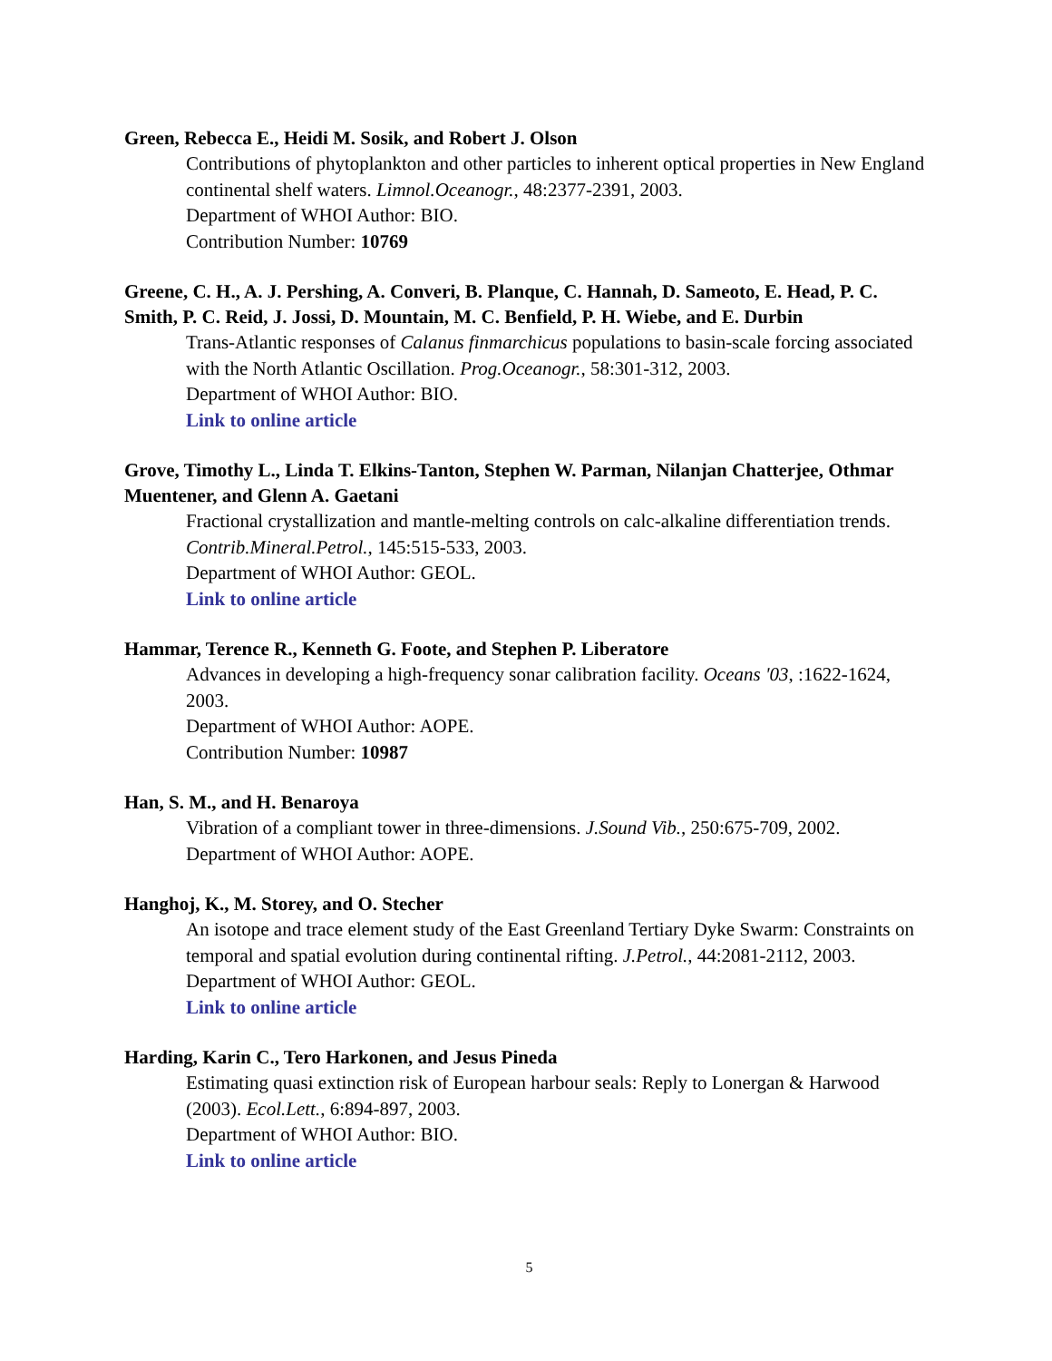Green, Rebecca E., Heidi M. Sosik, and Robert J. Olson
Contributions of phytoplankton and other particles to inherent optical properties in New England continental shelf waters. Limnol.Oceanogr., 48:2377-2391, 2003.
Department of WHOI Author: BIO.
Contribution Number: 10769
Greene, C. H., A. J. Pershing, A. Converi, B. Planque, C. Hannah, D. Sameoto, E. Head, P. C. Smith, P. C. Reid, J. Jossi, D. Mountain, M. C. Benfield, P. H. Wiebe, and E. Durbin
Trans-Atlantic responses of Calanus finmarchicus populations to basin-scale forcing associated with the North Atlantic Oscillation. Prog.Oceanogr., 58:301-312, 2003.
Department of WHOI Author: BIO.
Link to online article
Grove, Timothy L., Linda T. Elkins-Tanton, Stephen W. Parman, Nilanjan Chatterjee, Othmar Muentener, and Glenn A. Gaetani
Fractional crystallization and mantle-melting controls on calc-alkaline differentiation trends. Contrib.Mineral.Petrol., 145:515-533, 2003.
Department of WHOI Author: GEOL.
Link to online article
Hammar, Terence R., Kenneth G. Foote, and Stephen P. Liberatore
Advances in developing a high-frequency sonar calibration facility. Oceans '03, :1622-1624, 2003.
Department of WHOI Author: AOPE.
Contribution Number: 10987
Han, S. M., and H. Benaroya
Vibration of a compliant tower in three-dimensions. J.Sound Vib., 250:675-709, 2002.
Department of WHOI Author: AOPE.
Hanghoj, K., M. Storey, and O. Stecher
An isotope and trace element study of the East Greenland Tertiary Dyke Swarm: Constraints on temporal and spatial evolution during continental rifting. J.Petrol., 44:2081-2112, 2003.
Department of WHOI Author: GEOL.
Link to online article
Harding, Karin C., Tero Harkonen, and Jesus Pineda
Estimating quasi extinction risk of European harbour seals: Reply to Lonergan & Harwood (2003). Ecol.Lett., 6:894-897, 2003.
Department of WHOI Author: BIO.
Link to online article
5